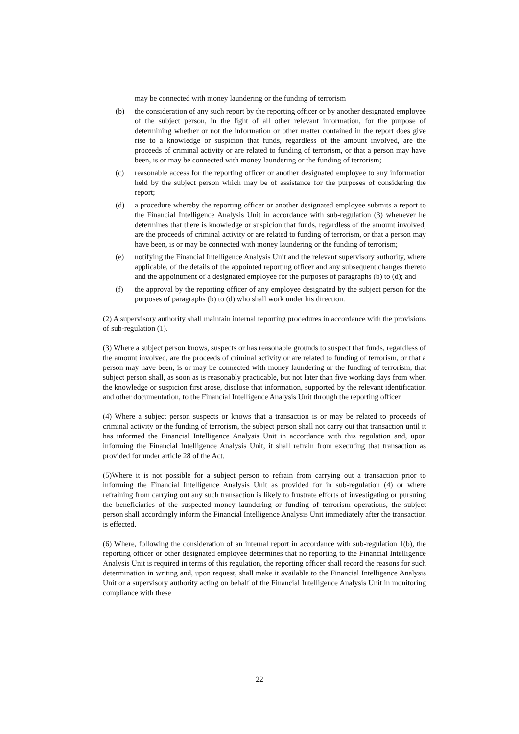may be connected with money laundering or the funding of terrorism
(b) the consideration of any such report by the reporting officer or by another designated employee of the subject person, in the light of all other relevant information, for the purpose of determining whether or not the information or other matter contained in the report does give rise to a knowledge or suspicion that funds, regardless of the amount involved, are the proceeds of criminal activity or are related to funding of terrorism, or that a person may have been, is or may be connected with money laundering or the funding of terrorism;
(c) reasonable access for the reporting officer or another designated employee to any information held by the subject person which may be of assistance for the purposes of considering the report;
(d) a procedure whereby the reporting officer or another designated employee submits a report to the Financial Intelligence Analysis Unit in accordance with sub-regulation (3) whenever he determines that there is knowledge or suspicion that funds, regardless of the amount involved, are the proceeds of criminal activity or are related to funding of terrorism, or that a person may have been, is or may be connected with money laundering or the funding of terrorism;
(e) notifying the Financial Intelligence Analysis Unit and the relevant supervisory authority, where applicable, of the details of the appointed reporting officer and any subsequent changes thereto and the appointment of a designated employee for the purposes of paragraphs (b) to (d); and
(f) the approval by the reporting officer of any employee designated by the subject person for the purposes of paragraphs (b) to (d) who shall work under his direction.
(2) A supervisory authority shall maintain internal reporting procedures in accordance with the provisions of sub-regulation (1).
(3) Where a subject person knows, suspects or has reasonable grounds to suspect that funds, regardless of the amount involved, are the proceeds of criminal activity or are related to funding of terrorism, or that a person may have been, is or may be connected with money laundering or the funding of terrorism, that subject person shall, as soon as is reasonably practicable, but not later than five working days from when the knowledge or suspicion first arose, disclose that information, supported by the relevant identification and other documentation, to the Financial Intelligence Analysis Unit through the reporting officer.
(4) Where a subject person suspects or knows that a transaction is or may be related to proceeds of criminal activity or the funding of terrorism, the subject person shall not carry out that transaction until it has informed the Financial Intelligence Analysis Unit in accordance with this regulation and, upon informing the Financial Intelligence Analysis Unit, it shall refrain from executing that transaction as provided for under article 28 of the Act.
(5)Where it is not possible for a subject person to refrain from carrying out a transaction prior to informing the Financial Intelligence Analysis Unit as provided for in sub-regulation (4) or where refraining from carrying out any such transaction is likely to frustrate efforts of investigating or pursuing the beneficiaries of the suspected money laundering or funding of terrorism operations, the subject person shall accordingly inform the Financial Intelligence Analysis Unit immediately after the transaction is effected.
(6) Where, following the consideration of an internal report in accordance with sub-regulation 1(b), the reporting officer or other designated employee determines that no reporting to the Financial Intelligence Analysis Unit is required in terms of this regulation, the reporting officer shall record the reasons for such determination in writing and, upon request, shall make it available to the Financial Intelligence Analysis Unit or a supervisory authority acting on behalf of the Financial Intelligence Analysis Unit in monitoring compliance with these
22